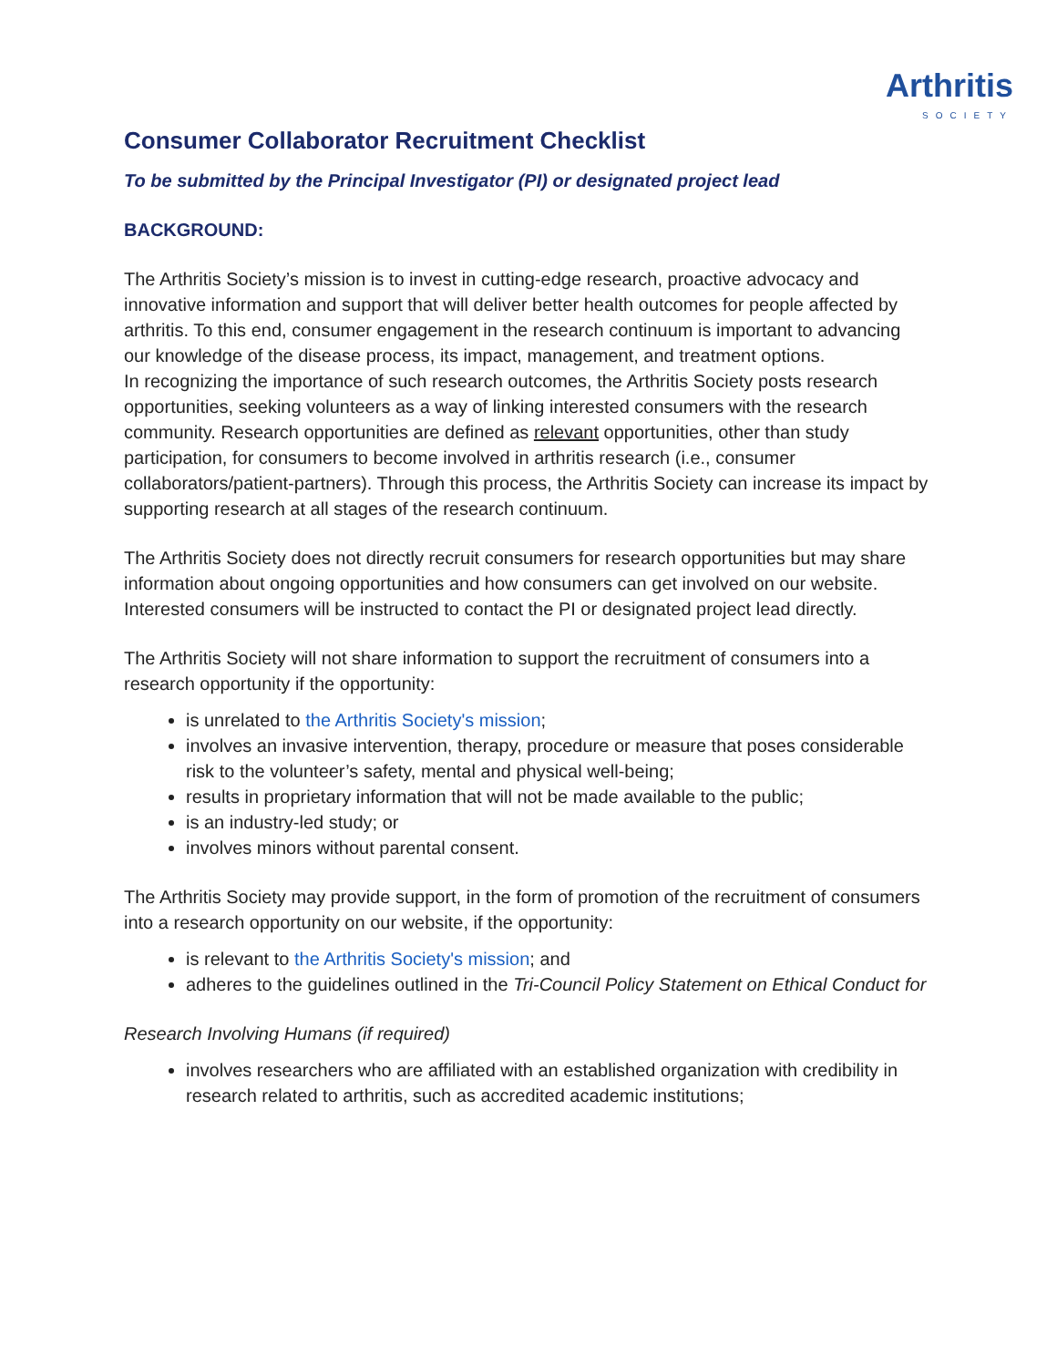Arthritis
SOCIETY
Consumer Collaborator Recruitment Checklist
To be submitted by the Principal Investigator (PI) or designated project lead
BACKGROUND:
The Arthritis Society’s mission is to invest in cutting-edge research, proactive advocacy and innovative information and support that will deliver better health outcomes for people affected by arthritis. To this end, consumer engagement in the research continuum is important to advancing our knowledge of the disease process, its impact, management, and treatment options.
In recognizing the importance of such research outcomes, the Arthritis Society posts research opportunities, seeking volunteers as a way of linking interested consumers with the research community. Research opportunities are defined as relevant opportunities, other than study participation, for consumers to become involved in arthritis research (i.e., consumer collaborators/patient-partners). Through this process, the Arthritis Society can increase its impact by supporting research at all stages of the research continuum.
The Arthritis Society does not directly recruit consumers for research opportunities but may share information about ongoing opportunities and how consumers can get involved on our website. Interested consumers will be instructed to contact the PI or designated project lead directly.
The Arthritis Society will not share information to support the recruitment of consumers into a research opportunity if the opportunity:
is unrelated to the Arthritis Society's mission;
involves an invasive intervention, therapy, procedure or measure that poses considerable risk to the volunteer’s safety, mental and physical well-being;
results in proprietary information that will not be made available to the public;
is an industry-led study; or
involves minors without parental consent.
The Arthritis Society may provide support, in the form of promotion of the recruitment of consumers into a research opportunity on our website, if the opportunity:
is relevant to the Arthritis Society's mission; and
adheres to the guidelines outlined in the Tri-Council Policy Statement on Ethical Conduct for
Research Involving Humans (if required)
involves researchers who are affiliated with an established organization with credibility in research related to arthritis, such as accredited academic institutions;